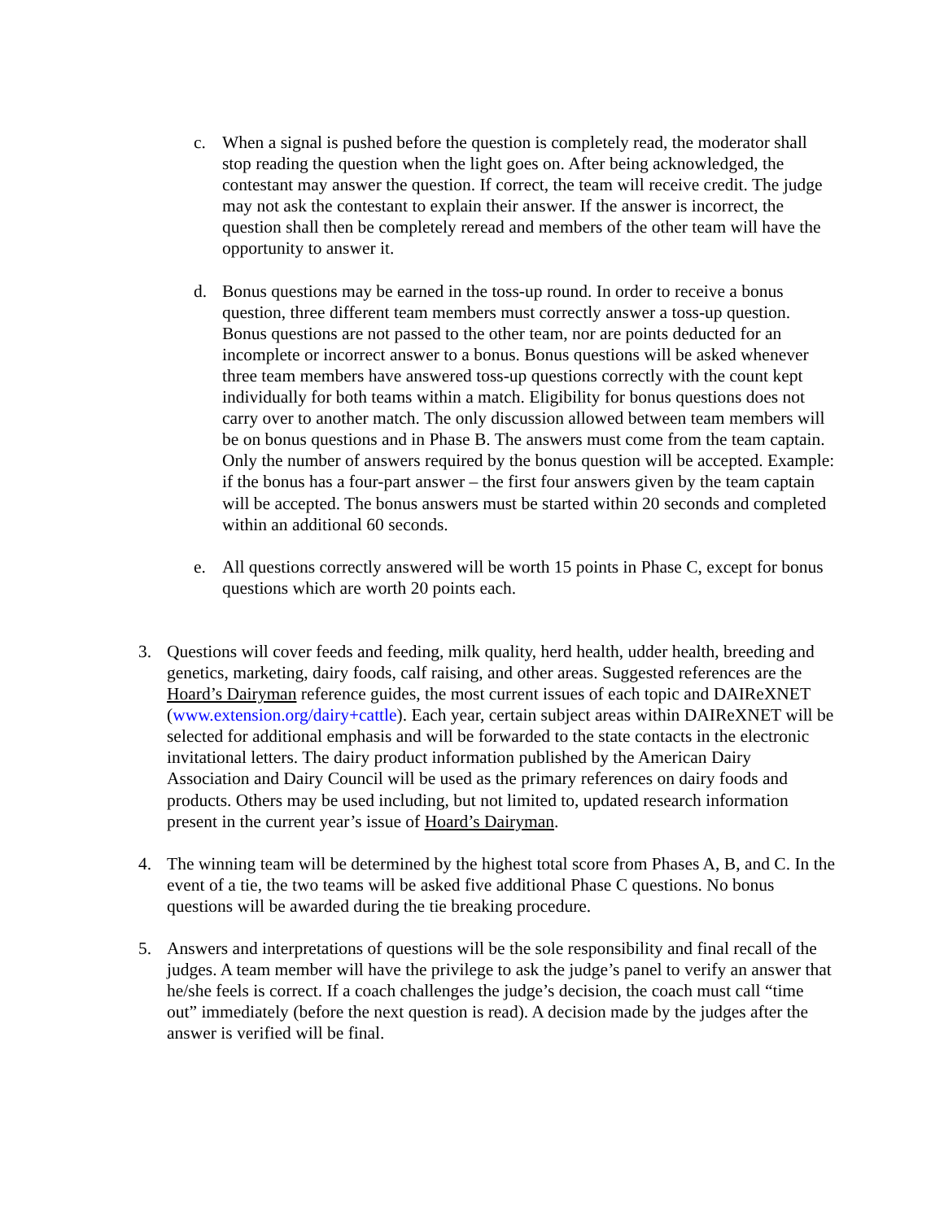c. When a signal is pushed before the question is completely read, the moderator shall stop reading the question when the light goes on. After being acknowledged, the contestant may answer the question. If correct, the team will receive credit. The judge may not ask the contestant to explain their answer. If the answer is incorrect, the question shall then be completely reread and members of the other team will have the opportunity to answer it.
d. Bonus questions may be earned in the toss-up round. In order to receive a bonus question, three different team members must correctly answer a toss-up question. Bonus questions are not passed to the other team, nor are points deducted for an incomplete or incorrect answer to a bonus. Bonus questions will be asked whenever three team members have answered toss-up questions correctly with the count kept individually for both teams within a match. Eligibility for bonus questions does not carry over to another match. The only discussion allowed between team members will be on bonus questions and in Phase B. The answers must come from the team captain. Only the number of answers required by the bonus question will be accepted. Example: if the bonus has a four-part answer – the first four answers given by the team captain will be accepted. The bonus answers must be started within 20 seconds and completed within an additional 60 seconds.
e. All questions correctly answered will be worth 15 points in Phase C, except for bonus questions which are worth 20 points each.
3. Questions will cover feeds and feeding, milk quality, herd health, udder health, breeding and genetics, marketing, dairy foods, calf raising, and other areas. Suggested references are the Hoard’s Dairyman reference guides, the most current issues of each topic and DAIReXNET (www.extension.org/dairy+cattle). Each year, certain subject areas within DAIReXNET will be selected for additional emphasis and will be forwarded to the state contacts in the electronic invitational letters. The dairy product information published by the American Dairy Association and Dairy Council will be used as the primary references on dairy foods and products. Others may be used including, but not limited to, updated research information present in the current year’s issue of Hoard’s Dairyman.
4. The winning team will be determined by the highest total score from Phases A, B, and C. In the event of a tie, the two teams will be asked five additional Phase C questions. No bonus questions will be awarded during the tie breaking procedure.
5. Answers and interpretations of questions will be the sole responsibility and final recall of the judges. A team member will have the privilege to ask the judge’s panel to verify an answer that he/she feels is correct. If a coach challenges the judge’s decision, the coach must call “time out” immediately (before the next question is read). A decision made by the judges after the answer is verified will be final.